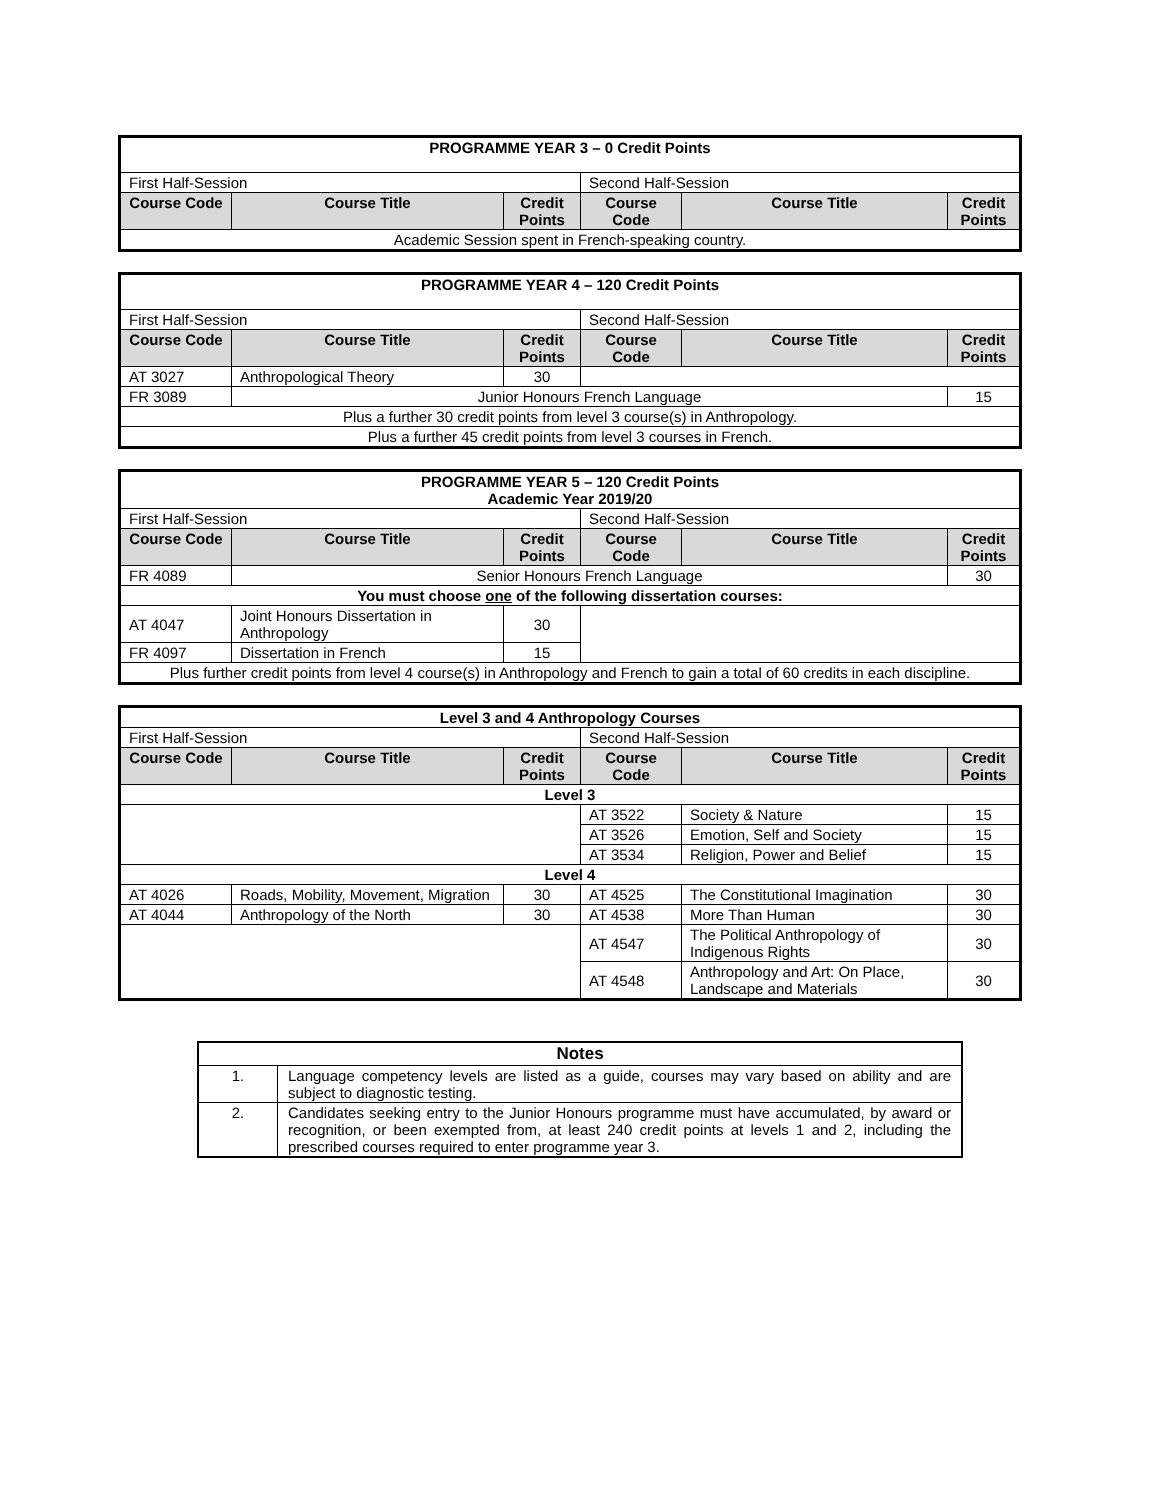| PROGRAMME YEAR 3 – 0 Credit Points | | | | | |
| First Half-Session | | | Second Half-Session | | |
| Course Code | Course Title | Credit Points | Course Code | Course Title | Credit Points |
| Academic Session spent in French-speaking country. | | | | | |
| PROGRAMME YEAR 4 – 120 Credit Points | | | | | |
| First Half-Session | | | Second Half-Session | | |
| Course Code | Course Title | Credit Points | Course Code | Course Title | Credit Points |
| AT 3027 | Anthropological Theory | 30 | | | |
| FR 3089 | Junior Honours French Language | | | | 15 |
| Plus a further 30 credit points from level 3 course(s) in Anthropology. | | | | | |
| Plus a further 45 credit points from level 3 courses in French. | | | | | |
| PROGRAMME YEAR 5 – 120 Credit Points Academic Year 2019/20 | | | | | |
| First Half-Session | | | Second Half-Session | | |
| Course Code | Course Title | Credit Points | Course Code | Course Title | Credit Points |
| FR 4089 | Senior Honours French Language | | | | 30 |
| You must choose one of the following dissertation courses: | | | | | |
| AT 4047 | Joint Honours Dissertation in Anthropology | 30 | | | |
| FR 4097 | Dissertation in French | 15 | | | |
| Plus further credit points from level 4 course(s) in Anthropology and French to gain a total of 60 credits in each discipline. | | | | | |
| Level 3 and 4 Anthropology Courses | | | | | |
| First Half-Session | | | Second Half-Session | | |
| Course Code | Course Title | Credit Points | Course Code | Course Title | Credit Points |
| Level 3 | | | | | |
| | | | AT 3522 | Society & Nature | 15 |
| | | | AT 3526 | Emotion, Self and Society | 15 |
| | | | AT 3534 | Religion, Power and Belief | 15 |
| Level 4 | | | | | |
| AT 4026 | Roads, Mobility, Movement, Migration | 30 | AT 4525 | The Constitutional Imagination | 30 |
| AT 4044 | Anthropology of the North | 30 | AT 4538 | More Than Human | 30 |
| | | | AT 4547 | The Political Anthropology of Indigenous Rights | 30 |
| | | | AT 4548 | Anthropology and Art: On Place, Landscape and Materials | 30 |
| Notes | |
| 1. | Language competency levels are listed as a guide, courses may vary based on ability and are subject to diagnostic testing. |
| 2. | Candidates seeking entry to the Junior Honours programme must have accumulated, by award or recognition, or been exempted from, at least 240 credit points at levels 1 and 2, including the prescribed courses required to enter programme year 3. |